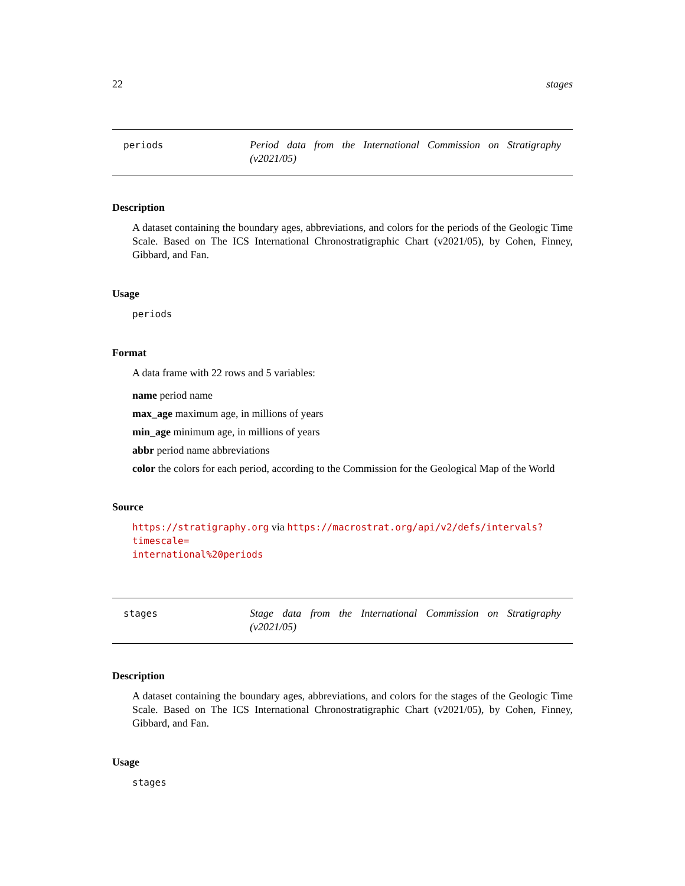22 stages
periods
Period data from the International Commission on Stratigraphy (v2021/05)
Description
A dataset containing the boundary ages, abbreviations, and colors for the periods of the Geologic Time Scale. Based on The ICS International Chronostratigraphic Chart (v2021/05), by Cohen, Finney, Gibbard, and Fan.
Usage
periods
Format
A data frame with 22 rows and 5 variables:
name period name
max_age maximum age, in millions of years
min_age minimum age, in millions of years
abbr period name abbreviations
color the colors for each period, according to the Commission for the Geological Map of the World
Source
https://stratigraphy.org via https://macrostrat.org/api/v2/defs/intervals?timescale=
international%20periods
stages
Stage data from the International Commission on Stratigraphy (v2021/05)
Description
A dataset containing the boundary ages, abbreviations, and colors for the stages of the Geologic Time Scale. Based on The ICS International Chronostratigraphic Chart (v2021/05), by Cohen, Finney, Gibbard, and Fan.
Usage
stages